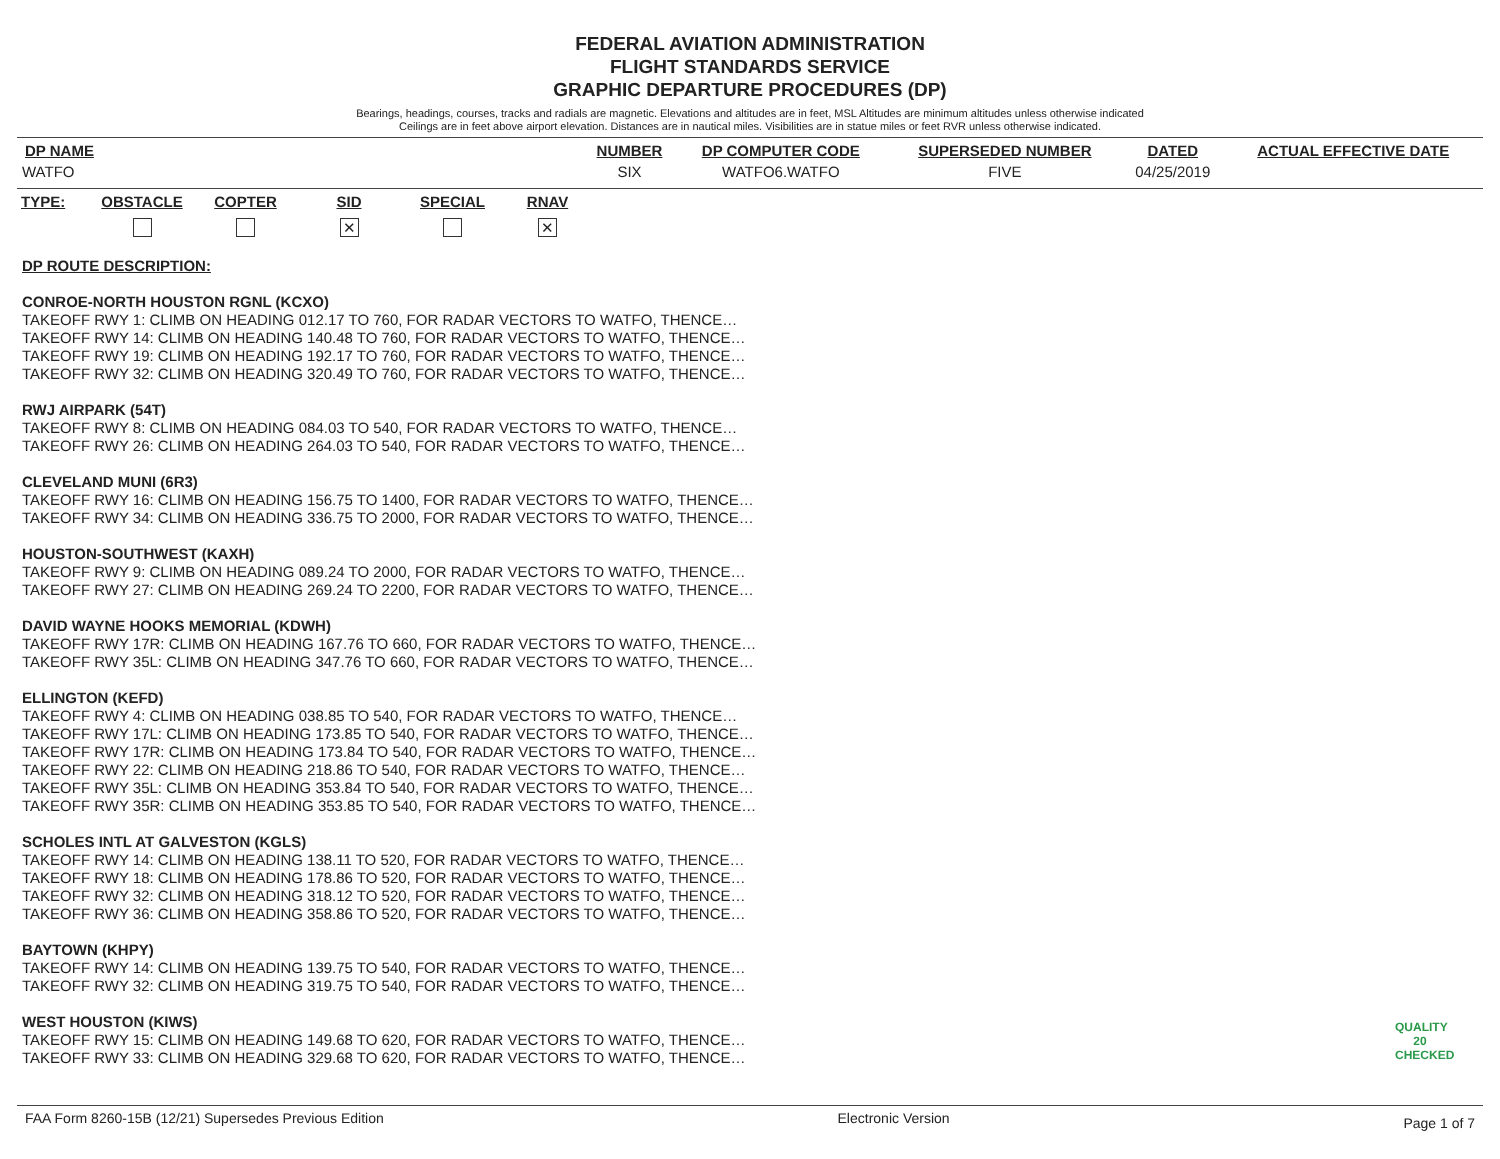FEDERAL AVIATION ADMINISTRATION
FLIGHT STANDARDS SERVICE
GRAPHIC DEPARTURE PROCEDURES (DP)
Bearings, headings, courses, tracks and radials are magnetic. Elevations and altitudes are in feet, MSL Altitudes are minimum altitudes unless otherwise indicated
Ceilings are in feet above airport elevation. Distances are in nautical miles. Visibilities are in statue miles or feet RVR unless otherwise indicated.
| DP NAME | NUMBER | DP COMPUTER CODE | SUPERSEDED NUMBER | DATED | ACTUAL EFFECTIVE DATE |
| --- | --- | --- | --- | --- | --- |
| WATFO | SIX | WATFO6.WATFO | FIVE | 04/25/2019 | |
TYPE: OBSTACLE COPTER SID
✕
SPECIAL RNAV
✕
DP ROUTE DESCRIPTION:
CONROE-NORTH HOUSTON RGNL (KCXO)
TAKEOFF RWY 1: CLIMB ON HEADING 012.17 TO 760, FOR RADAR VECTORS TO WATFO, THENCE…
TAKEOFF RWY 14: CLIMB ON HEADING 140.48 TO 760, FOR RADAR VECTORS TO WATFO, THENCE…
TAKEOFF RWY 19: CLIMB ON HEADING 192.17 TO 760, FOR RADAR VECTORS TO WATFO, THENCE…
TAKEOFF RWY 32: CLIMB ON HEADING 320.49 TO 760, FOR RADAR VECTORS TO WATFO, THENCE…
RWJ AIRPARK (54T)
TAKEOFF RWY 8: CLIMB ON HEADING 084.03 TO 540, FOR RADAR VECTORS TO WATFO, THENCE…
TAKEOFF RWY 26: CLIMB ON HEADING 264.03 TO 540, FOR RADAR VECTORS TO WATFO, THENCE…
CLEVELAND MUNI (6R3)
TAKEOFF RWY 16: CLIMB ON HEADING 156.75 TO 1400, FOR RADAR VECTORS TO WATFO, THENCE…
TAKEOFF RWY 34: CLIMB ON HEADING 336.75 TO 2000, FOR RADAR VECTORS TO WATFO, THENCE…
HOUSTON-SOUTHWEST (KAXH)
TAKEOFF RWY 9: CLIMB ON HEADING 089.24 TO 2000, FOR RADAR VECTORS TO WATFO, THENCE…
TAKEOFF RWY 27: CLIMB ON HEADING 269.24 TO 2200, FOR RADAR VECTORS TO WATFO, THENCE…
DAVID WAYNE HOOKS MEMORIAL (KDWH)
TAKEOFF RWY 17R: CLIMB ON HEADING 167.76 TO 660, FOR RADAR VECTORS TO WATFO, THENCE…
TAKEOFF RWY 35L: CLIMB ON HEADING 347.76 TO 660, FOR RADAR VECTORS TO WATFO, THENCE…
ELLINGTON (KEFD)
TAKEOFF RWY 4: CLIMB ON HEADING 038.85 TO 540, FOR RADAR VECTORS TO WATFO, THENCE…
TAKEOFF RWY 17L: CLIMB ON HEADING 173.85 TO 540, FOR RADAR VECTORS TO WATFO, THENCE…
TAKEOFF RWY 17R: CLIMB ON HEADING 173.84 TO 540, FOR RADAR VECTORS TO WATFO, THENCE…
TAKEOFF RWY 22: CLIMB ON HEADING 218.86 TO 540, FOR RADAR VECTORS TO WATFO, THENCE…
TAKEOFF RWY 35L: CLIMB ON HEADING 353.84 TO 540, FOR RADAR VECTORS TO WATFO, THENCE…
TAKEOFF RWY 35R: CLIMB ON HEADING 353.85 TO 540, FOR RADAR VECTORS TO WATFO, THENCE…
SCHOLES INTL AT GALVESTON (KGLS)
TAKEOFF RWY 14: CLIMB ON HEADING 138.11 TO 520, FOR RADAR VECTORS TO WATFO, THENCE…
TAKEOFF RWY 18: CLIMB ON HEADING 178.86 TO 520, FOR RADAR VECTORS TO WATFO, THENCE…
TAKEOFF RWY 32: CLIMB ON HEADING 318.12 TO 520, FOR RADAR VECTORS TO WATFO, THENCE…
TAKEOFF RWY 36: CLIMB ON HEADING 358.86 TO 520, FOR RADAR VECTORS TO WATFO, THENCE…
BAYTOWN (KHPY)
TAKEOFF RWY 14: CLIMB ON HEADING 139.75 TO 540, FOR RADAR VECTORS TO WATFO, THENCE…
TAKEOFF RWY 32: CLIMB ON HEADING 319.75 TO 540, FOR RADAR VECTORS TO WATFO, THENCE…
WEST HOUSTON (KIWS)
TAKEOFF RWY 15: CLIMB ON HEADING 149.68 TO 620, FOR RADAR VECTORS TO WATFO, THENCE…
TAKEOFF RWY 33: CLIMB ON HEADING 329.68 TO 620, FOR RADAR VECTORS TO WATFO, THENCE…
QUALITY
20
CHECKED
FAA Form 8260-15B (12/21) Supersedes Previous Edition Electronic Version Page 1 of 7